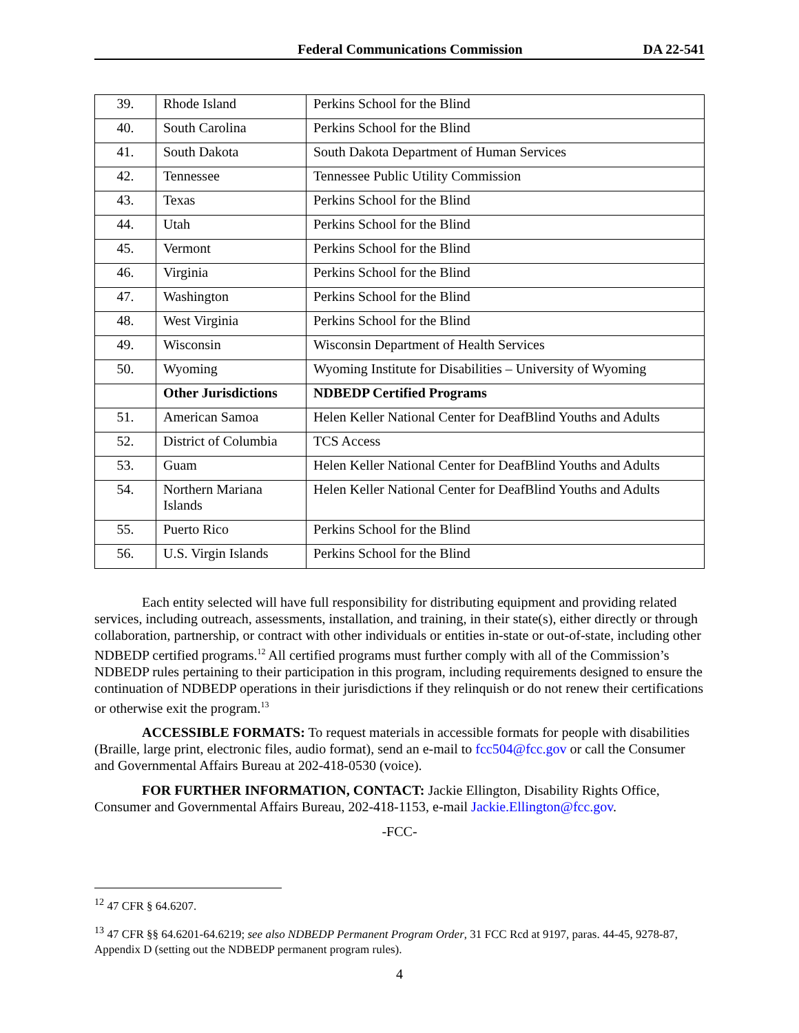Federal Communications Commission DA 22-541
| 39. | Rhode Island | Perkins School for the Blind |
| 40. | South Carolina | Perkins School for the Blind |
| 41. | South Dakota | South Dakota Department of Human Services |
| 42. | Tennessee | Tennessee Public Utility Commission |
| 43. | Texas | Perkins School for the Blind |
| 44. | Utah | Perkins School for the Blind |
| 45. | Vermont | Perkins School for the Blind |
| 46. | Virginia | Perkins School for the Blind |
| 47. | Washington | Perkins School for the Blind |
| 48. | West Virginia | Perkins School for the Blind |
| 49. | Wisconsin | Wisconsin Department of Health Services |
| 50. | Wyoming | Wyoming Institute for Disabilities – University of Wyoming |
| | Other Jurisdictions | NDBEDP Certified Programs |
| 51. | American Samoa | Helen Keller National Center for DeafBlind Youths and Adults |
| 52. | District of Columbia | TCS Access |
| 53. | Guam | Helen Keller National Center for DeafBlind Youths and Adults |
| 54. | Northern Mariana Islands | Helen Keller National Center for DeafBlind Youths and Adults |
| 55. | Puerto Rico | Perkins School for the Blind |
| 56. | U.S. Virgin Islands | Perkins School for the Blind |
Each entity selected will have full responsibility for distributing equipment and providing related services, including outreach, assessments, installation, and training, in their state(s), either directly or through collaboration, partnership, or contract with other individuals or entities in-state or out-of-state, including other NDBEDP certified programs.<sup>12</sup> All certified programs must further comply with all of the Commission’s NDBEDP rules pertaining to their participation in this program, including requirements designed to ensure the continuation of NDBEDP operations in their jurisdictions if they relinquish or do not renew their certifications or otherwise exit the program.<sup>13</sup>
ACCESSIBLE FORMATS: To request materials in accessible formats for people with disabilities (Braille, large print, electronic files, audio format), send an e-mail to fcc504@fcc.gov or call the Consumer and Governmental Affairs Bureau at 202-418-0530 (voice).
FOR FURTHER INFORMATION, CONTACT: Jackie Ellington, Disability Rights Office, Consumer and Governmental Affairs Bureau, 202-418-1153, e-mail Jackie.Ellington@fcc.gov.
-FCC-
<sup>12</sup> 47 CFR § 64.6207.
<sup>13</sup> 47 CFR §§ 64.6201-64.6219; see also NDBEDP Permanent Program Order, 31 FCC Rcd at 9197, paras. 44-45, 9278-87, Appendix D (setting out the NDBEDP permanent program rules).
4